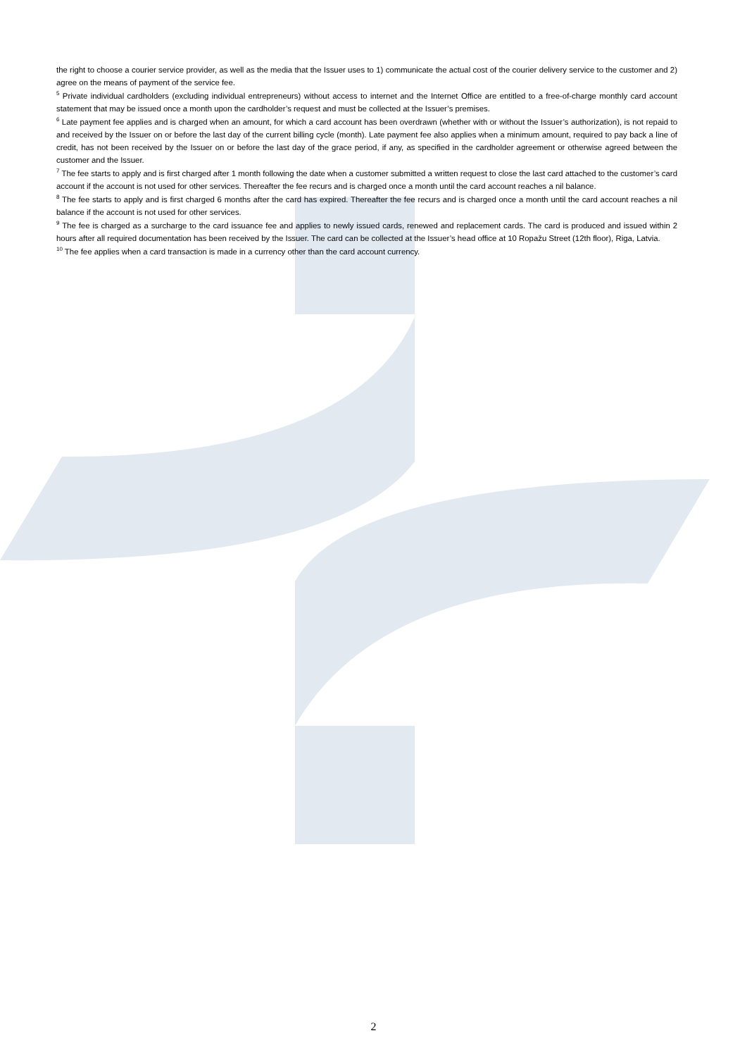the right to choose a courier service provider, as well as the media that the Issuer uses to 1) communicate the actual cost of the courier delivery service to the customer and 2) agree on the means of payment of the service fee.
<sup>5</sup> Private individual cardholders (excluding individual entrepreneurs) without access to internet and the Internet Office are entitled to a free-of-charge monthly card account statement that may be issued once a month upon the cardholder’s request and must be collected at the Issuer’s premises.
<sup>6</sup> Late payment fee applies and is charged when an amount, for which a card account has been overdrawn (whether with or without the Issuer’s authorization), is not repaid to and received by the Issuer on or before the last day of the current billing cycle (month). Late payment fee also applies when a minimum amount, required to pay back a line of credit, has not been received by the Issuer on or before the last day of the grace period, if any, as specified in the cardholder agreement or otherwise agreed between the customer and the Issuer.
<sup>7</sup> The fee starts to apply and is first charged after 1 month following the date when a customer submitted a written request to close the last card attached to the customer’s card account if the account is not used for other services. Thereafter the fee recurs and is charged once a month until the card account reaches a nil balance.
<sup>8</sup> The fee starts to apply and is first charged 6 months after the card has expired. Thereafter the fee recurs and is charged once a month until the card account reaches a nil balance if the account is not used for other services.
<sup>9</sup> The fee is charged as a surcharge to the card issuance fee and applies to newly issued cards, renewed and replacement cards. The card is produced and issued within 2 hours after all required documentation has been received by the Issuer. The card can be collected at the Issuer’s head office at 10 Ropažu Street (12th floor), Riga, Latvia.
<sup>10</sup> The fee applies when a card transaction is made in a currency other than the card account currency.
2